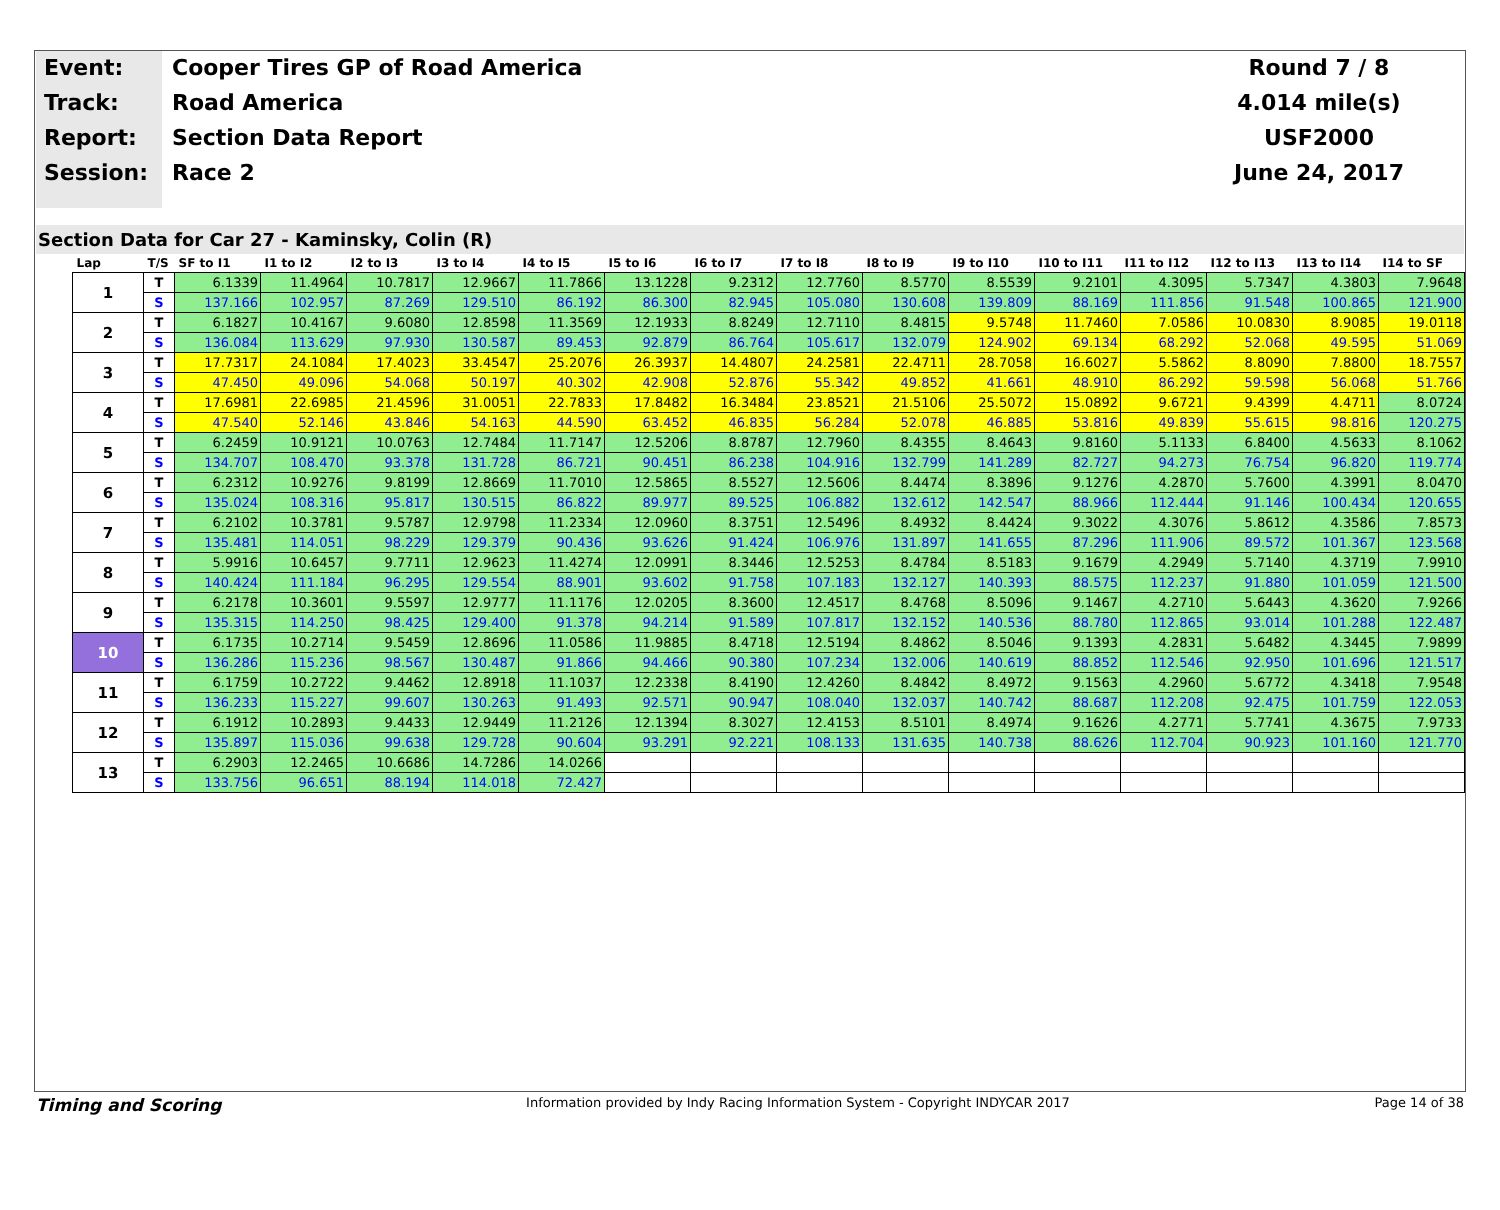Event:
Track:
Report:
Session:
Cooper Tires GP of Road America
Road America
Section Data Report
Race 2
Round 7 / 8
4.014 mile(s)
USF2000
June 24, 2017
Section Data for Car 27 - Kaminsky, Colin (R)
| Lap | T/S | SF to I1 | I1 to I2 | I2 to I3 | I3 to I4 | I4 to I5 | I5 to I6 | I6 to I7 | I7 to I8 | I8 to I9 | I9 to I10 | I10 to I11 | I11 to I12 | I12 to I13 | I13 to I14 | I14 to SF |
| --- | --- | --- | --- | --- | --- | --- | --- | --- | --- | --- | --- | --- | --- | --- | --- | --- |
| 1 | T | 6.1339 | 11.4964 | 10.7817 | 12.9667 | 11.7866 | 13.1228 | 9.2312 | 12.7760 | 8.5770 | 8.5539 | 9.2101 | 4.3095 | 5.7347 | 4.3803 | 7.9648 |
| | S | 137.166 | 102.957 | 87.269 | 129.510 | 86.192 | 86.300 | 82.945 | 105.080 | 130.608 | 139.809 | 88.169 | 111.856 | 91.548 | 100.865 | 121.900 |
| 2 | T | 6.1827 | 10.4167 | 9.6080 | 12.8598 | 11.3569 | 12.1933 | 8.8249 | 12.7110 | 8.4815 | 9.5748 | 11.7460 | 7.0586 | 10.0830 | 8.9085 | 19.0118 |
| | S | 136.084 | 113.629 | 97.930 | 130.587 | 89.453 | 92.879 | 86.764 | 105.617 | 132.079 | 124.902 | 69.134 | 68.292 | 52.068 | 49.595 | 51.069 |
| 3 | T | 17.7317 | 24.1084 | 17.4023 | 33.4547 | 25.2076 | 26.3937 | 14.4807 | 24.2581 | 22.4711 | 28.7058 | 16.6027 | 5.5862 | 8.8090 | 7.8800 | 18.7557 |
| | S | 47.450 | 49.096 | 54.068 | 50.197 | 40.302 | 42.908 | 52.876 | 55.342 | 49.852 | 41.661 | 48.910 | 86.292 | 59.598 | 56.068 | 51.766 |
| 4 | T | 17.6981 | 22.6985 | 21.4596 | 31.0051 | 22.7833 | 17.8482 | 16.3484 | 23.8521 | 21.5106 | 25.5072 | 15.0892 | 9.6721 | 9.4399 | 4.4711 | 8.0724 |
| | S | 47.540 | 52.146 | 43.846 | 54.163 | 44.590 | 63.452 | 46.835 | 56.284 | 52.078 | 46.885 | 53.816 | 49.839 | 55.615 | 98.816 | 120.275 |
| 5 | T | 6.2459 | 10.9121 | 10.0763 | 12.7484 | 11.7147 | 12.5206 | 8.8787 | 12.7960 | 8.4355 | 8.4643 | 9.8160 | 5.1133 | 6.8400 | 4.5633 | 8.1062 |
| | S | 134.707 | 108.470 | 93.378 | 131.728 | 86.721 | 90.451 | 86.238 | 104.916 | 132.799 | 141.289 | 82.727 | 94.273 | 76.754 | 96.820 | 119.774 |
| 6 | T | 6.2312 | 10.9276 | 9.8199 | 12.8669 | 11.7010 | 12.5865 | 8.5527 | 12.5606 | 8.4474 | 8.3896 | 9.1276 | 4.2870 | 5.7600 | 4.3991 | 8.0470 |
| | S | 135.024 | 108.316 | 95.817 | 130.515 | 86.822 | 89.977 | 89.525 | 106.882 | 132.612 | 142.547 | 88.966 | 112.444 | 91.146 | 100.434 | 120.655 |
| 7 | T | 6.2102 | 10.3781 | 9.5787 | 12.9798 | 11.2334 | 12.0960 | 8.3751 | 12.5496 | 8.4932 | 8.4424 | 9.3022 | 4.3076 | 5.8612 | 4.3586 | 7.8573 |
| | S | 135.481 | 114.051 | 98.229 | 129.379 | 90.436 | 93.626 | 91.424 | 106.976 | 131.897 | 141.655 | 87.296 | 111.906 | 89.572 | 101.367 | 123.568 |
| 8 | T | 5.9916 | 10.6457 | 9.7711 | 12.9623 | 11.4274 | 12.0991 | 8.3446 | 12.5253 | 8.4784 | 8.5183 | 9.1679 | 4.2949 | 5.7140 | 4.3719 | 7.9910 |
| | S | 140.424 | 111.184 | 96.295 | 129.554 | 88.901 | 93.602 | 91.758 | 107.183 | 132.127 | 140.393 | 88.575 | 112.237 | 91.880 | 101.059 | 121.500 |
| 9 | T | 6.2178 | 10.3601 | 9.5597 | 12.9777 | 11.1176 | 12.0205 | 8.3600 | 12.4517 | 8.4768 | 8.5096 | 9.1467 | 4.2710 | 5.6443 | 4.3620 | 7.9266 |
| | S | 135.315 | 114.250 | 98.425 | 129.400 | 91.378 | 94.214 | 91.589 | 107.817 | 132.152 | 140.536 | 88.780 | 112.865 | 93.014 | 101.288 | 122.487 |
| 10 | T | 6.1735 | 10.2714 | 9.5459 | 12.8696 | 11.0586 | 11.9885 | 8.4718 | 12.5194 | 8.4862 | 8.5046 | 9.1393 | 4.2831 | 5.6482 | 4.3445 | 7.9899 |
| | S | 136.286 | 115.236 | 98.567 | 130.487 | 91.866 | 94.466 | 90.380 | 107.234 | 132.006 | 140.619 | 88.852 | 112.546 | 92.950 | 101.696 | 121.517 |
| 11 | T | 6.1759 | 10.2722 | 9.4462 | 12.8918 | 11.1037 | 12.2338 | 8.4190 | 12.4260 | 8.4842 | 8.4972 | 9.1563 | 4.2960 | 5.6772 | 4.3418 | 7.9548 |
| | S | 136.233 | 115.227 | 99.607 | 130.263 | 91.493 | 92.571 | 90.947 | 108.040 | 132.037 | 140.742 | 88.687 | 112.208 | 92.475 | 101.759 | 122.053 |
| 12 | T | 6.1912 | 10.2893 | 9.4433 | 12.9449 | 11.2126 | 12.1394 | 8.3027 | 12.4153 | 8.5101 | 8.4974 | 9.1626 | 4.2771 | 5.7741 | 4.3675 | 7.9733 |
| | S | 135.897 | 115.036 | 99.638 | 129.728 | 90.604 | 93.291 | 92.221 | 108.133 | 131.635 | 140.738 | 88.626 | 112.704 | 90.923 | 101.160 | 121.770 |
| 13 | T | 6.2903 | 12.2465 | 10.6686 | 14.7286 | 14.0266 | | | | | | | | | | |
| | S | 133.756 | 96.651 | 88.194 | 114.018 | 72.427 | | | | | | | | | | |
Timing and Scoring Information provided by Indy Racing Information System - Copyright INDYCAR 2017 Page 14 of 38